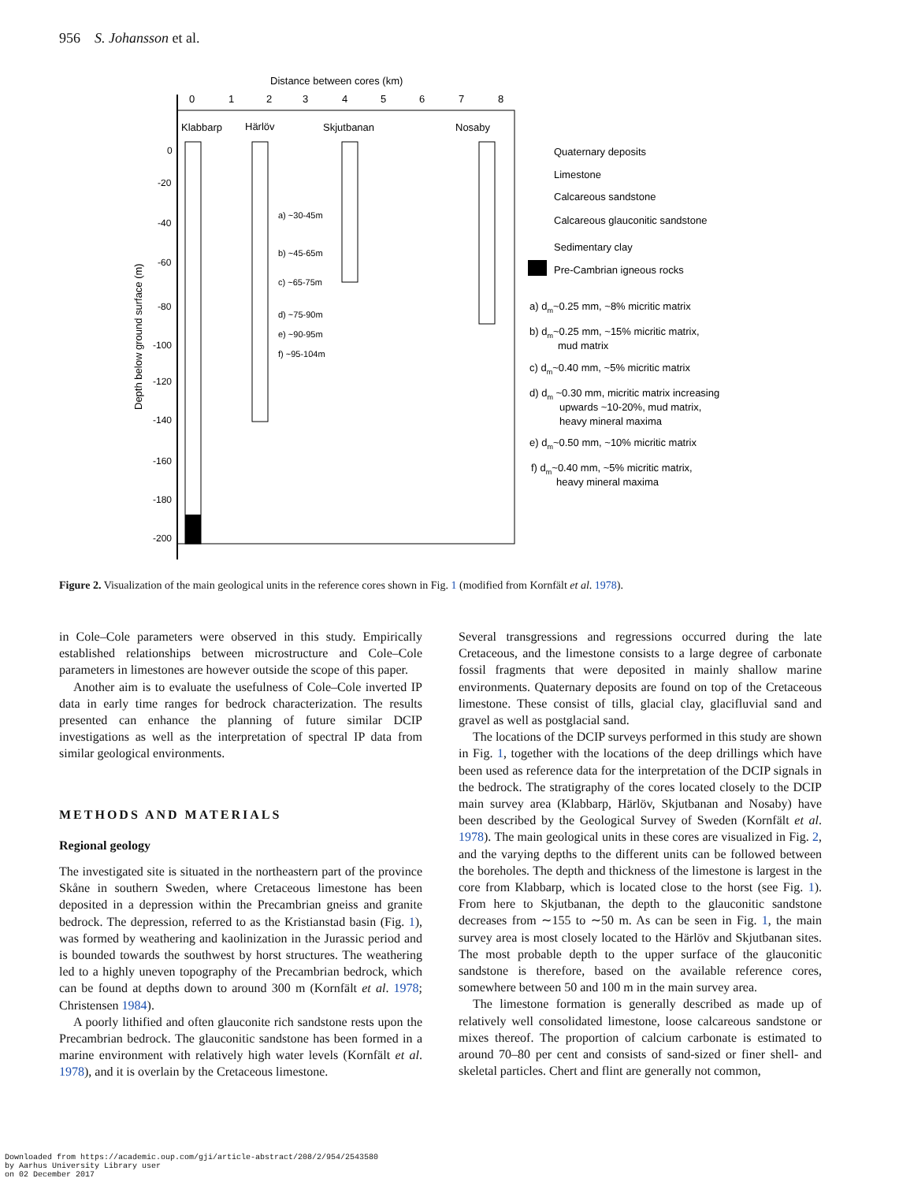956 S. Johansson et al.
Distance between cores (km)
0
1
2
3
4
5
6
7
8
Klabbarp
Härlöv
Skjutbanan
Nosaby
0
-20
-40
-60
-80
-100
-120
-140
-160
-180
-200
Depth below ground surface (m)
a) ~30-45m
b) ~45-65m
c) ~65-75m
d) ~75-90m
e) ~90-95m
f) ~95-104m
Quaternary deposits
Limestone
Calcareous sandstone
Calcareous glauconitic sandstone
Sedimentary clay
Pre-Cambrian igneous rocks
a) dm~0.25 mm, ~8% micritic matrix
b) dm~0.25 mm, ~15% micritic matrix,
mud matrix
c) dm~0.40 mm, ~5% micritic matrix
d) dm ~0.30 mm, micritic matrix increasing
upwards ~10-20%, mud matrix,
heavy mineral maxima
e) dm~0.50 mm, ~10% micritic matrix
f) dm~0.40 mm, ~5% micritic matrix,
heavy mineral maxima
Figure 2. Visualization of the main geological units in the reference cores shown in Fig. 1 (modified from Kornfält et al. 1978).
in Cole–Cole parameters were observed in this study. Empirically established relationships between microstructure and Cole–Cole parameters in limestones are however outside the scope of this paper.
Another aim is to evaluate the usefulness of Cole–Cole inverted IP data in early time ranges for bedrock characterization. The results presented can enhance the planning of future similar DCIP investigations as well as the interpretation of spectral IP data from similar geological environments.
METHODS AND MATERIALS
Regional geology
The investigated site is situated in the northeastern part of the province Skåne in southern Sweden, where Cretaceous limestone has been deposited in a depression within the Precambrian gneiss and granite bedrock. The depression, referred to as the Kristianstad basin (Fig. 1), was formed by weathering and kaolinization in the Jurassic period and is bounded towards the southwest by horst structures. The weathering led to a highly uneven topography of the Precambrian bedrock, which can be found at depths down to around 300 m (Kornfält et al. 1978; Christensen 1984).
A poorly lithified and often glauconite rich sandstone rests upon the Precambrian bedrock. The glauconitic sandstone has been formed in a marine environment with relatively high water levels (Kornfält et al. 1978), and it is overlain by the Cretaceous limestone.
Several transgressions and regressions occurred during the late Cretaceous, and the limestone consists to a large degree of carbonate fossil fragments that were deposited in mainly shallow marine environments. Quaternary deposits are found on top of the Cretaceous limestone. These consist of tills, glacial clay, glacifluvial sand and gravel as well as postglacial sand.
The locations of the DCIP surveys performed in this study are shown in Fig. 1, together with the locations of the deep drillings which have been used as reference data for the interpretation of the DCIP signals in the bedrock. The stratigraphy of the cores located closely to the DCIP main survey area (Klabbarp, Härlöv, Skjutbanan and Nosaby) have been described by the Geological Survey of Sweden (Kornfält et al. 1978). The main geological units in these cores are visualized in Fig. 2, and the varying depths to the different units can be followed between the boreholes. The depth and thickness of the limestone is largest in the core from Klabbarp, which is located close to the horst (see Fig. 1). From here to Skjutbanan, the depth to the glauconitic sandstone decreases from ∼155 to ∼50 m. As can be seen in Fig. 1, the main survey area is most closely located to the Härlöv and Skjutbanan sites. The most probable depth to the upper surface of the glauconitic sandstone is therefore, based on the available reference cores, somewhere between 50 and 100 m in the main survey area.
The limestone formation is generally described as made up of relatively well consolidated limestone, loose calcareous sandstone or mixes thereof. The proportion of calcium carbonate is estimated to around 70–80 per cent and consists of sand-sized or finer shell- and skeletal particles. Chert and flint are generally not common,
Downloaded from https://academic.oup.com/gji/article-abstract/208/2/954/2543580
by Aarhus University Library user
on 02 December 2017